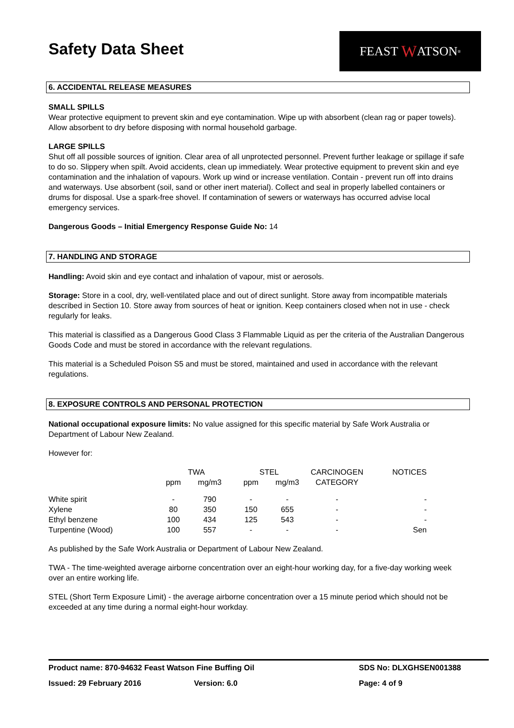Safety Data Sheet
FEAST W ATSON<sup>®</sup>
6. ACCIDENTAL RELEASE MEASURES
SMALL SPILLS
Wear protective equipment to prevent skin and eye contamination. Wipe up with absorbent (clean rag or paper towels). Allow absorbent to dry before disposing with normal household garbage.
LARGE SPILLS
Shut off all possible sources of ignition. Clear area of all unprotected personnel. Prevent further leakage or spillage if safe to do so. Slippery when spilt. Avoid accidents, clean up immediately. Wear protective equipment to prevent skin and eye contamination and the inhalation of vapours. Work up wind or increase ventilation. Contain - prevent run off into drains and waterways. Use absorbent (soil, sand or other inert material). Collect and seal in properly labelled containers or drums for disposal. Use a spark-free shovel. If contamination of sewers or waterways has occurred advise local emergency services.
Dangerous Goods – Initial Emergency Response Guide No: 14
7. HANDLING AND STORAGE
Handling: Avoid skin and eye contact and inhalation of vapour, mist or aerosols.
Storage: Store in a cool, dry, well-ventilated place and out of direct sunlight. Store away from incompatible materials described in Section 10. Store away from sources of heat or ignition. Keep containers closed when not in use - check regularly for leaks.
This material is classified as a Dangerous Good Class 3 Flammable Liquid as per the criteria of the Australian Dangerous Goods Code and must be stored in accordance with the relevant regulations.
This material is a Scheduled Poison S5 and must be stored, maintained and used in accordance with the relevant regulations.
8. EXPOSURE CONTROLS AND PERSONAL PROTECTION
National occupational exposure limits: No value assigned for this specific material by Safe Work Australia or Department of Labour New Zealand.
However for:
| | TWA | | STEL | | CARCINOGEN | NOTICES |
| --- | --- | --- | --- | --- | --- | --- |
| | ppm | mg/m3 | ppm | mg/m3 | CATEGORY | |
| White spirit | - | 790 | - | - | - | - |
| Xylene | 80 | 350 | 150 | 655 | - | - |
| Ethyl benzene | 100 | 434 | 125 | 543 | - | - |
| Turpentine (Wood) | 100 | 557 | - | - | - | Sen |
As published by the Safe Work Australia or Department of Labour New Zealand.
TWA - The time-weighted average airborne concentration over an eight-hour working day, for a five-day working week over an entire working life.
STEL (Short Term Exposure Limit) - the average airborne concentration over a 15 minute period which should not be exceeded at any time during a normal eight-hour workday.
Product name: 870-94632 Feast Watson Fine Buffing Oil SDS No: DLXGHSEN001388
Issued: 29 February 2016 Version: 6.0 Page: 4 of 9